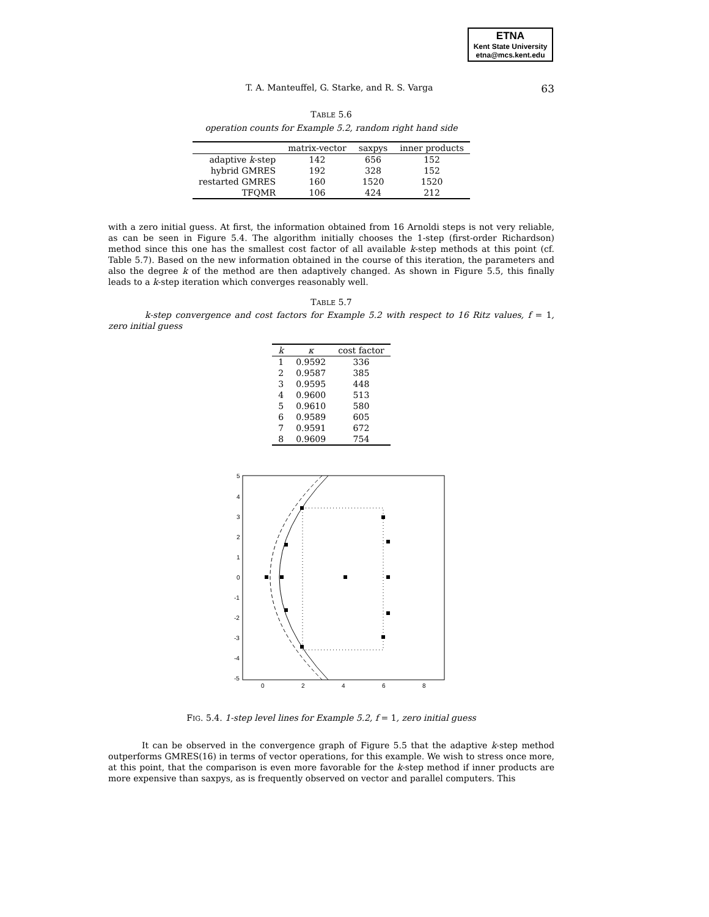ETNA
Kent State University
etna@mcs.kent.edu
T. A. Manteuffel, G. Starke, and R. S. Varga 63
TABLE 5.6
operation counts for Example 5.2, random right hand side
| | matrix-vector | saxpys | inner products |
| --- | --- | --- | --- |
| adaptive k -step | 142 | 656 | 152 |
| hybrid GMRES | 192 | 328 | 152 |
| restarted GMRES | 160 | 1520 | 1520 |
| TFQMR | 106 | 424 | 212 |
with a zero initial guess. At first, the information obtained from 16 Arnoldi steps is not very reliable, as can be seen in Figure 5.4. The algorithm initially chooses the 1-step (first-order Richardson) method since this one has the smallest cost factor of all available k-step methods at this point (cf. Table 5.7). Based on the new information obtained in the course of this iteration, the parameters and also the degree k of the method are then adaptively changed. As shown in Figure 5.5, this finally leads to a k-step iteration which converges reasonably well.
TABLE 5.7
k-step convergence and cost factors for Example 5.2 with respect to 16 Ritz values, f = 1, zero initial guess
| k | κ | cost factor |
| --- | --- | --- |
| 1 | 0.9592 | 336 |
| 2 | 0.9587 | 385 |
| 3 | 0.9595 | 448 |
| 4 | 0.9600 | 513 |
| 5 | 0.9610 | 580 |
| 6 | 0.9589 | 605 |
| 7 | 0.9591 | 672 |
| 8 | 0.9609 | 754 |
5
4
3
2
1
0
-1
-2
-3
-4
-5
0
2
4
6
8
FIG. 5.4. 1-step level lines for Example 5.2, f = 1, zero initial guess
It can be observed in the convergence graph of Figure 5.5 that the adaptive k-step method outperforms GMRES(16) in terms of vector operations, for this example. We wish to stress once more, at this point, that the comparison is even more favorable for the k-step method if inner products are more expensive than saxpys, as is frequently observed on vector and parallel computers. This